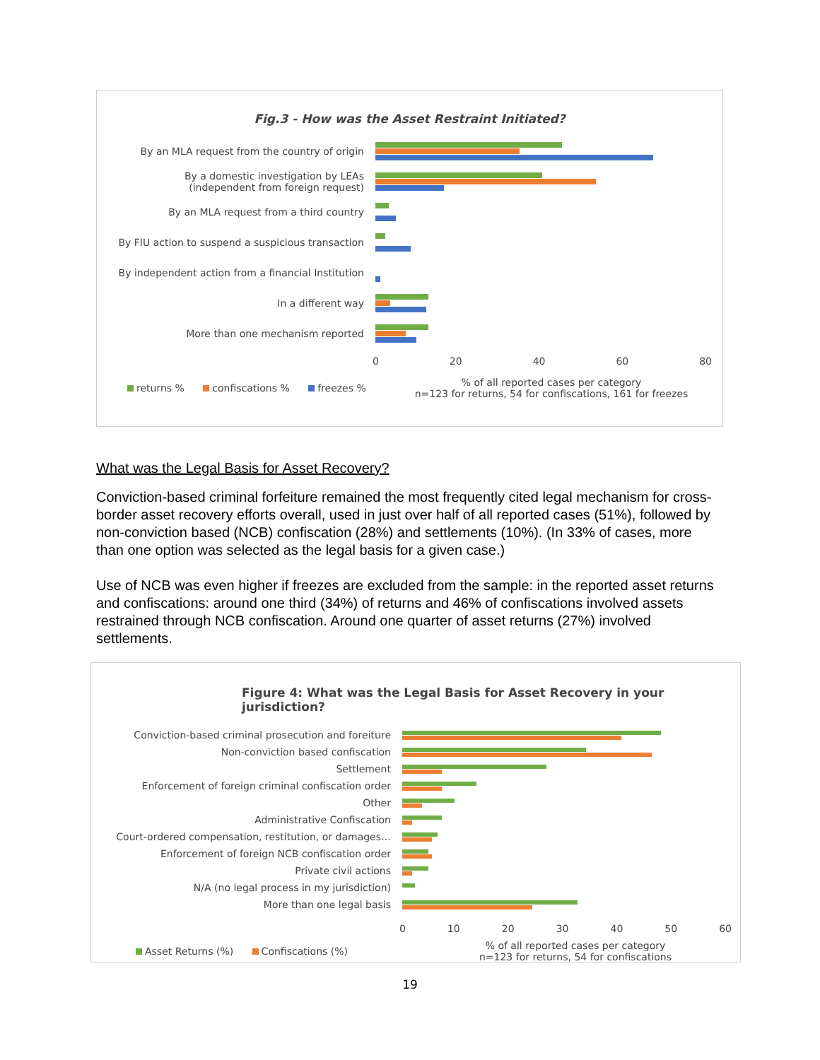Fig.3 - How was the Asset Restraint Initiated?
By an MLA request from the country of origin
By a domestic investigation by LEAs
(independent from foreign request)
By an MLA request from a third country
By FIU action to suspend a suspicious transaction
By independent action from a financial Institution
In a different way
More than one mechanism reported
0 20 40 60 80
returns % confiscations % freezes %
% of all reported cases per category
n=123 for returns, 54 for confiscations, 161 for freezes
What was the Legal Basis for Asset Recovery?
Conviction-based criminal forfeiture remained the most frequently cited legal mechanism for cross-border asset recovery efforts overall, used in just over half of all reported cases (51%), followed by non-conviction based (NCB) confiscation (28%) and settlements (10%). (In 33% of cases, more than one option was selected as the legal basis for a given case.)
Use of NCB was even higher if freezes are excluded from the sample: in the reported asset returns and confiscations: around one third (34%) of returns and 46% of confiscations involved assets restrained through NCB confiscation. Around one quarter of asset returns (27%) involved settlements.
Figure 4: What was the Legal Basis for Asset Recovery in your jurisdiction?
Conviction-based criminal prosecution and foreiture
Non-conviction based confiscation
Settlement
Enforcement of foreign criminal confiscation order
Other
Administrative Confiscation
Court-ordered compensation, restitution, or damages…
Enforcement of foreign NCB confiscation order
Private civil actions
N/A (no legal process in my jurisdiction)
More than one legal basis
0 10 20 30 40 50 60
Asset Returns (%) Confiscations (%)
% of all reported cases per category
n=123 for returns, 54 for confiscations
19